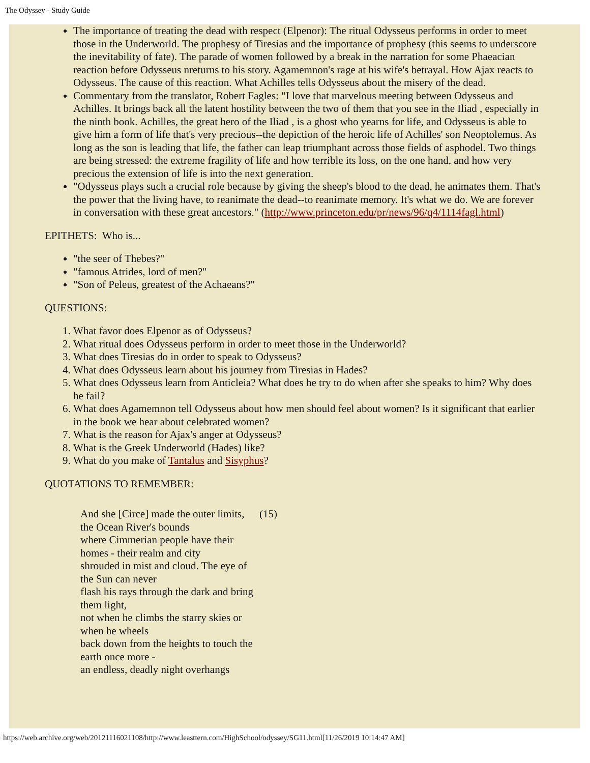The Odyssey - Study Guide
The importance of treating the dead with respect (Elpenor): The ritual Odysseus performs in order to meet those in the Underworld. The prophesy of Tiresias and the importance of prophesy (this seems to underscore the inevitability of fate). The parade of women followed by a break in the narration for some Phaeacian reaction before Odysseus nreturns to his story. Agamemnon's rage at his wife's betrayal. How Ajax reacts to Odysseus. The cause of this reaction. What Achilles tells Odysseus about the misery of the dead.
Commentary from the translator, Robert Fagles: "I love that marvelous meeting between Odysseus and Achilles. It brings back all the latent hostility between the two of them that you see in the Iliad , especially in the ninth book. Achilles, the great hero of the Iliad , is a ghost who yearns for life, and Odysseus is able to give him a form of life that's very precious--the depiction of the heroic life of Achilles' son Neoptolemus. As long as the son is leading that life, the father can leap triumphant across those fields of asphodel. Two things are being stressed: the extreme fragility of life and how terrible its loss, on the one hand, and how very precious the extension of life is into the next generation.
"Odysseus plays such a crucial role because by giving the sheep's blood to the dead, he animates them. That's the power that the living have, to reanimate the dead--to reanimate memory. It's what we do. We are forever in conversation with these great ancestors." (http://www.princeton.edu/pr/news/96/q4/1114fagl.html)
EPITHETS: Who is...
"the seer of Thebes?"
"famous Atrides, lord of men?"
"Son of Peleus, greatest of the Achaeans?"
QUESTIONS:
1. What favor does Elpenor as of Odysseus?
2. What ritual does Odysseus perform in order to meet those in the Underworld?
3. What does Tiresias do in order to speak to Odysseus?
4. What does Odysseus learn about his journey from Tiresias in Hades?
5. What does Odysseus learn from Anticleia? What does he try to do when after she speaks to him? Why does he fail?
6. What does Agamemnon tell Odysseus about how men should feel about women? Is it significant that earlier in the book we hear about celebrated women?
7. What is the reason for Ajax's anger at Odysseus?
8. What is the Greek Underworld (Hades) like?
9. What do you make of Tantalus and Sisyphus?
QUOTATIONS TO REMEMBER:
| And she [Circe] made the outer limits, the Ocean River's bounds where Cimmerian people have their homes - their realm and city shrouded in mist and cloud. The eye of the Sun can never flash his rays through the dark and bring them light, not when he climbs the starry skies or when he wheels back down from the heights to touch the earth once more - an endless, deadly night overhangs | (15) |
https://web.archive.org/web/20121116021108/http://www.leasttern.com/HighSchool/odyssey/SG11.html[11/26/2019 10:14:47 AM]